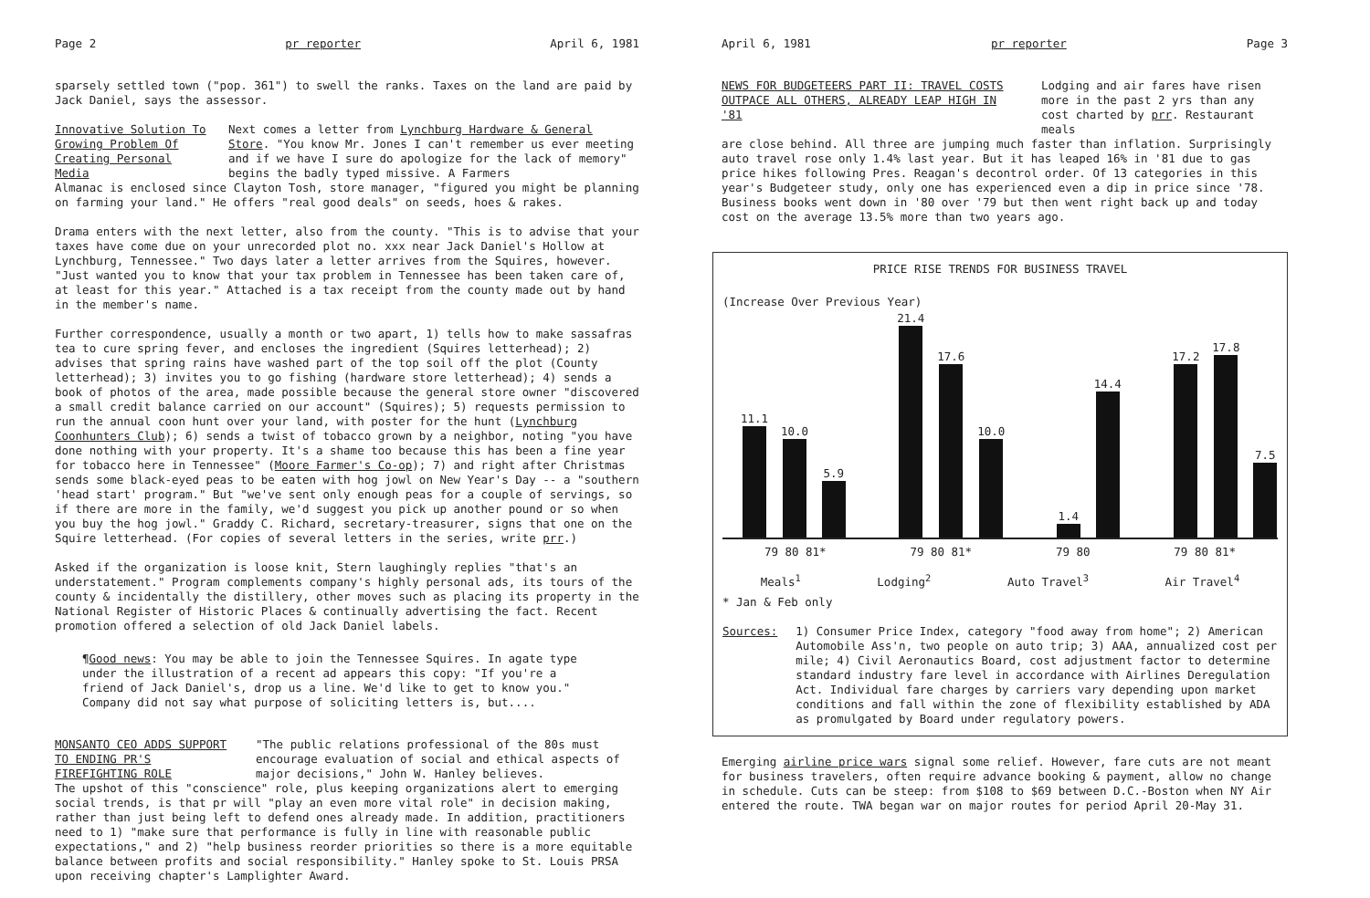Page 2 pr reporter April 6, 1981
sparsely settled town ("pop. 361") to swell the ranks. Taxes on the land are paid by Jack Daniel, says the assessor.
Innovative Solution To Growing Problem Of Creating Personal Media Next comes a letter from Lynchburg Hardware & General Store. "You know Mr. Jones I can't remember us ever meeting and if we have I sure do apologize for the lack of memory" begins the badly typed missive. A Farmers
Almanac is enclosed since Clayton Tosh, store manager, "figured you might be planning on farming your land." He offers "real good deals" on seeds, hoes & rakes.
Drama enters with the next letter, also from the county. "This is to advise that your taxes have come due on your unrecorded plot no. xxx near Jack Daniel's Hollow at Lynchburg, Tennessee." Two days later a letter arrives from the Squires, however. "Just wanted you to know that your tax problem in Tennessee has been taken care of, at least for this year." Attached is a tax receipt from the county made out by hand in the member's name.
Further correspondence, usually a month or two apart, 1) tells how to make sassafras tea to cure spring fever, and encloses the ingredient (Squires letterhead); 2) advises that spring rains have washed part of the top soil off the plot (County letterhead); 3) invites you to go fishing (hardware store letterhead); 4) sends a book of photos of the area, made possible because the general store owner "discovered a small credit balance carried on our account" (Squires); 5) requests permission to run the annual coon hunt over your land, with poster for the hunt (Lynchburg Coonhunters Club); 6) sends a twist of tobacco grown by a neighbor, noting "you have done nothing with your property. It's a shame too because this has been a fine year for tobacco here in Tennessee" (Moore Farmer's Co-op); 7) and right after Christmas sends some black-eyed peas to be eaten with hog jowl on New Year's Day -- a "southern 'head start' program." But "we've sent only enough peas for a couple of servings, so if there are more in the family, we'd suggest you pick up another pound or so when you buy the hog jowl." Graddy C. Richard, secretary-treasurer, signs that one on the Squire letterhead. (For copies of several letters in the series, write prr.)
Asked if the organization is loose knit, Stern laughingly replies "that's an understatement." Program complements company's highly personal ads, its tours of the county & incidentally the distillery, other moves such as placing its property in the National Register of Historic Places & continually advertising the fact. Recent promotion offered a selection of old Jack Daniel labels.
¶Good news: You may be able to join the Tennessee Squires. In agate type under the illustration of a recent ad appears this copy: "If you're a friend of Jack Daniel's, drop us a line. We'd like to get to know you." Company did not say what purpose of soliciting letters is, but....
MONSANTO CEO ADDS SUPPORT TO ENDING PR'S FIREFIGHTING ROLE "The public relations professional of the 80s must encourage evaluation of social and ethical aspects of major decisions," John W. Hanley believes.
The upshot of this "conscience" role, plus keeping organizations alert to emerging social trends, is that pr will "play an even more vital role" in decision making, rather than just being left to defend ones already made. In addition, practitioners need to 1) "make sure that performance is fully in line with reasonable public expectations," and 2) "help business reorder priorities so there is a more equitable balance between profits and social responsibility." Hanley spoke to St. Louis PRSA upon receiving chapter's Lamplighter Award.
April 6, 1981 pr reporter Page 3
NEWS FOR BUDGETEERS PART II: TRAVEL COSTS OUTPACE ALL OTHERS, ALREADY LEAP HIGH IN '81 Lodging and air fares have risen more in the past 2 yrs than any cost charted by prr. Restaurant meals
are close behind. All three are jumping much faster than inflation. Surprisingly auto travel rose only 1.4% last year. But it has leaped 16% in '81 due to gas price hikes following Pres. Reagan's decontrol order. Of 13 categories in this year's Budgeteer study, only one has experienced even a dip in price since '78. Business books went down in '80 over '79 but then went right back up and today cost on the average 13.5% more than two years ago.
PRICE RISE TRENDS FOR BUSINESS TRAVEL
(Increase Over Previous Year)
11.1
10.0
5.9
21.4
17.6
10.0
1.4
14.4
17.2
17.8
7.5
79 80 81* 79 80 81* 79 80 79 80 81*
Meals<sup>1</sup> Lodging<sup>2</sup> Auto Travel<sup>3</sup> Air Travel<sup>4</sup>
* Jan & Feb only
Sources: 1) Consumer Price Index, category "food away from home"; 2) American Automobile Ass'n, two people on auto trip; 3) AAA, annualized cost per mile; 4) Civil Aeronautics Board, cost adjustment factor to determine standard industry fare level in accordance with Airlines Deregulation Act. Individual fare charges by carriers vary depending upon market conditions and fall within the zone of flexibility established by ADA as promulgated by Board under regulatory powers.
Emerging airline price wars signal some relief. However, fare cuts are not meant for business travelers, often require advance booking & payment, allow no change in schedule. Cuts can be steep: from $108 to $69 between D.C.-Boston when NY Air entered the route. TWA began war on major routes for period April 20-May 31.